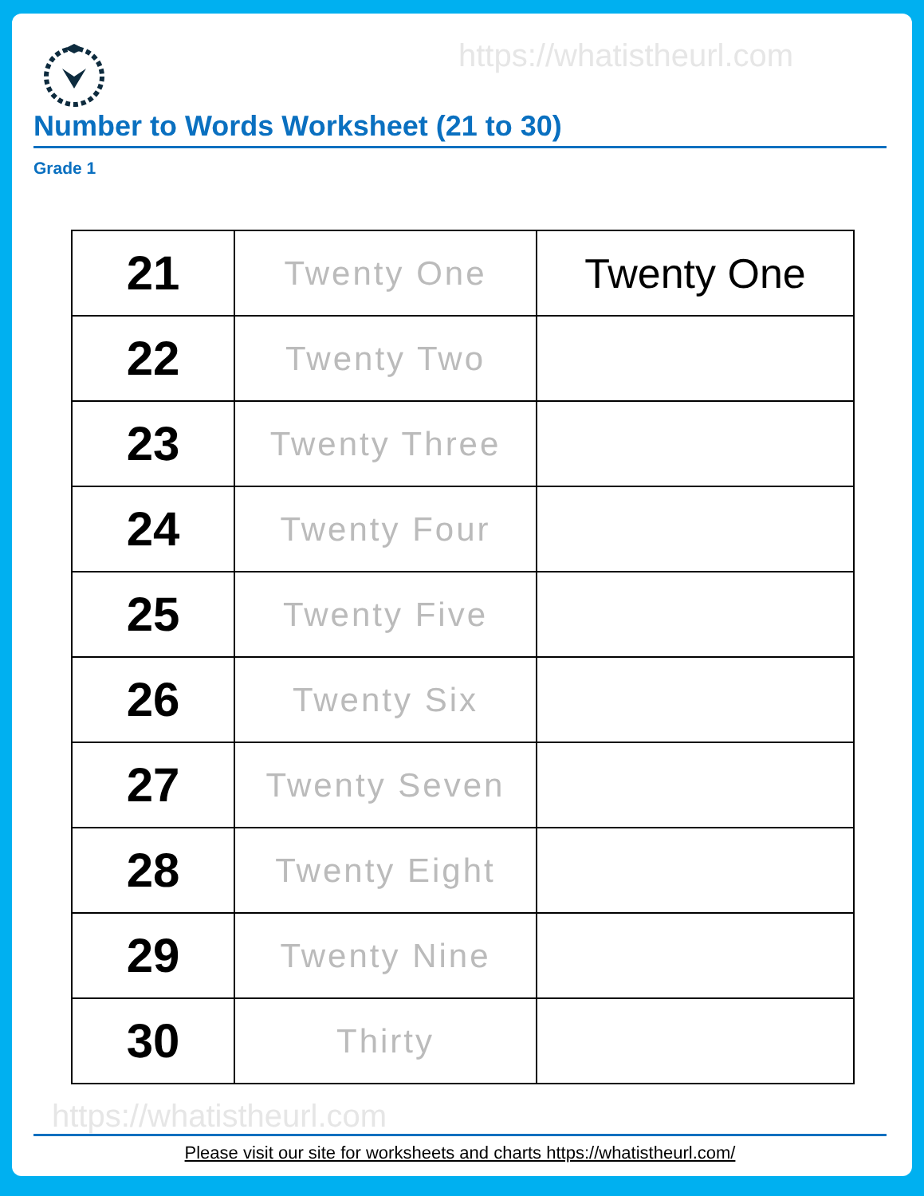https://whatistheurl.com
Number to Words Worksheet (21 to 30)
Grade 1
| 21 | Twenty One | Twenty One |
| 22 | Twenty Two | |
| 23 | Twenty Three | |
| 24 | Twenty Four | |
| 25 | Twenty Five | |
| 26 | Twenty Six | |
| 27 | Twenty Seven | |
| 28 | Twenty Eight | |
| 29 | Twenty Nine | |
| 30 | Thirty | |
https://whatistheurl.com
Please visit our site for worksheets and charts https://whatistheurl.com/